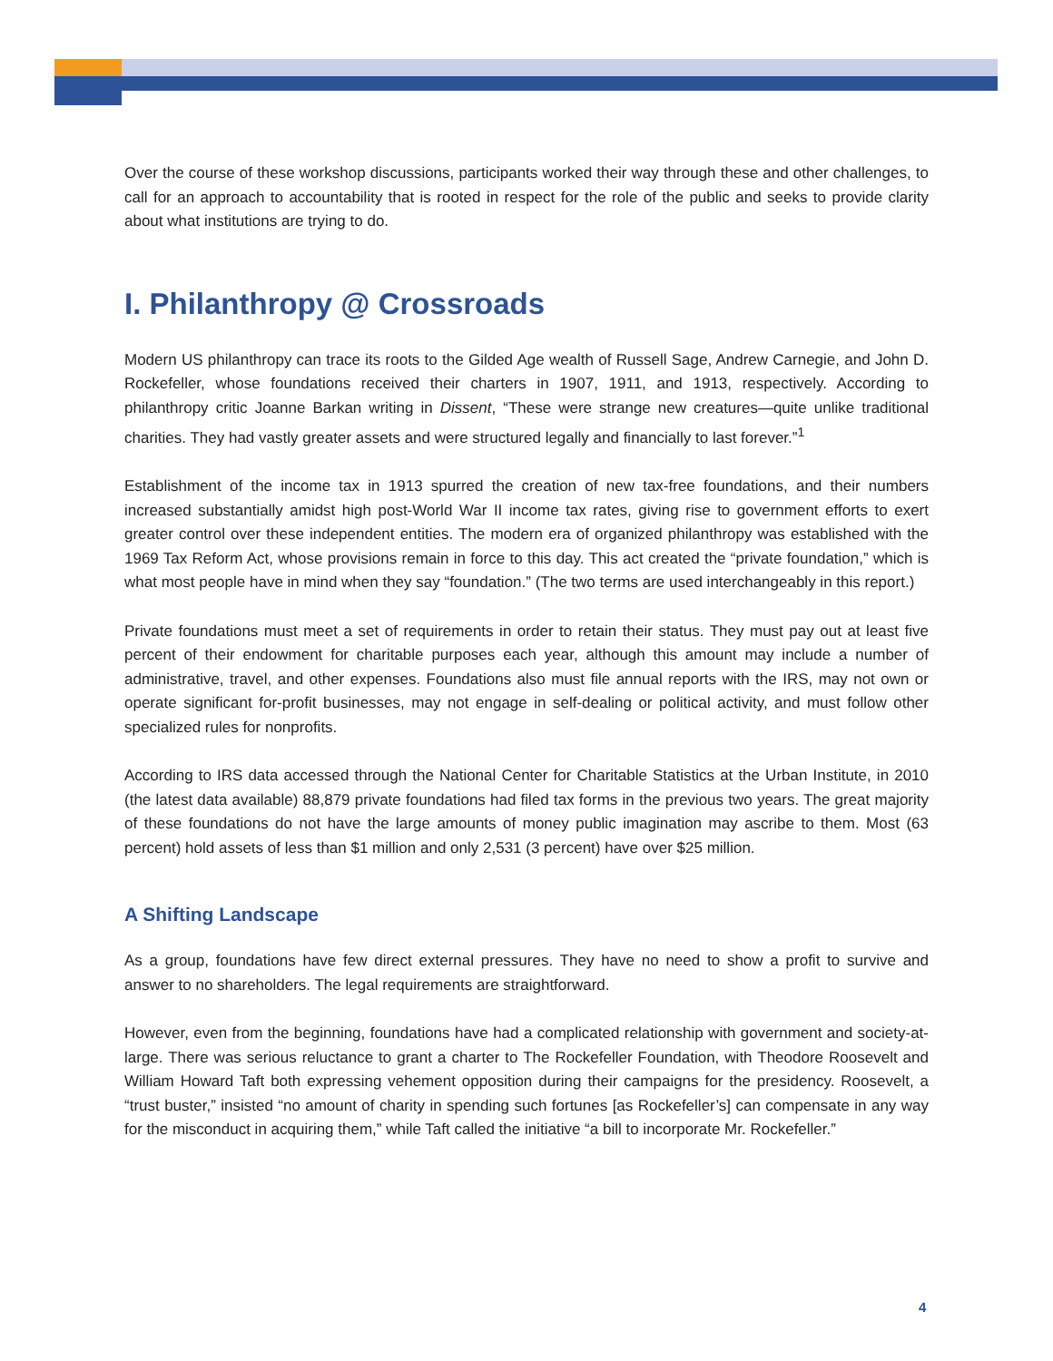Over the course of these workshop discussions, participants worked their way through these and other challenges, to call for an approach to accountability that is rooted in respect for the role of the public and seeks to provide clarity about what institutions are trying to do.
I. Philanthropy @ Crossroads
Modern US philanthropy can trace its roots to the Gilded Age wealth of Russell Sage, Andrew Carnegie, and John D. Rockefeller, whose foundations received their charters in 1907, 1911, and 1913, respectively. According to philanthropy critic Joanne Barkan writing in Dissent, “These were strange new creatures—quite unlike traditional charities. They had vastly greater assets and were structured legally and financially to last forever.”<sup>1</sup>
Establishment of the income tax in 1913 spurred the creation of new tax-free foundations, and their numbers increased substantially amidst high post-World War II income tax rates, giving rise to government efforts to exert greater control over these independent entities. The modern era of organized philanthropy was established with the 1969 Tax Reform Act, whose provisions remain in force to this day. This act created the “private foundation,” which is what most people have in mind when they say “foundation.” (The two terms are used interchangeably in this report.)
Private foundations must meet a set of requirements in order to retain their status. They must pay out at least five percent of their endowment for charitable purposes each year, although this amount may include a number of administrative, travel, and other expenses. Foundations also must file annual reports with the IRS, may not own or operate significant for-profit businesses, may not engage in self-dealing or political activity, and must follow other specialized rules for nonprofits.
According to IRS data accessed through the National Center for Charitable Statistics at the Urban Institute, in 2010 (the latest data available) 88,879 private foundations had filed tax forms in the previous two years. The great majority of these foundations do not have the large amounts of money public imagination may ascribe to them. Most (63 percent) hold assets of less than $1 million and only 2,531 (3 percent) have over $25 million.
A Shifting Landscape
As a group, foundations have few direct external pressures. They have no need to show a profit to survive and answer to no shareholders. The legal requirements are straightforward.
However, even from the beginning, foundations have had a complicated relationship with government and society-at-large. There was serious reluctance to grant a charter to The Rockefeller Foundation, with Theodore Roosevelt and William Howard Taft both expressing vehement opposition during their campaigns for the presidency. Roosevelt, a “trust buster,” insisted “no amount of charity in spending such fortunes [as Rockefeller’s] can compensate in any way for the misconduct in acquiring them,” while Taft called the initiative “a bill to incorporate Mr. Rockefeller.”
4